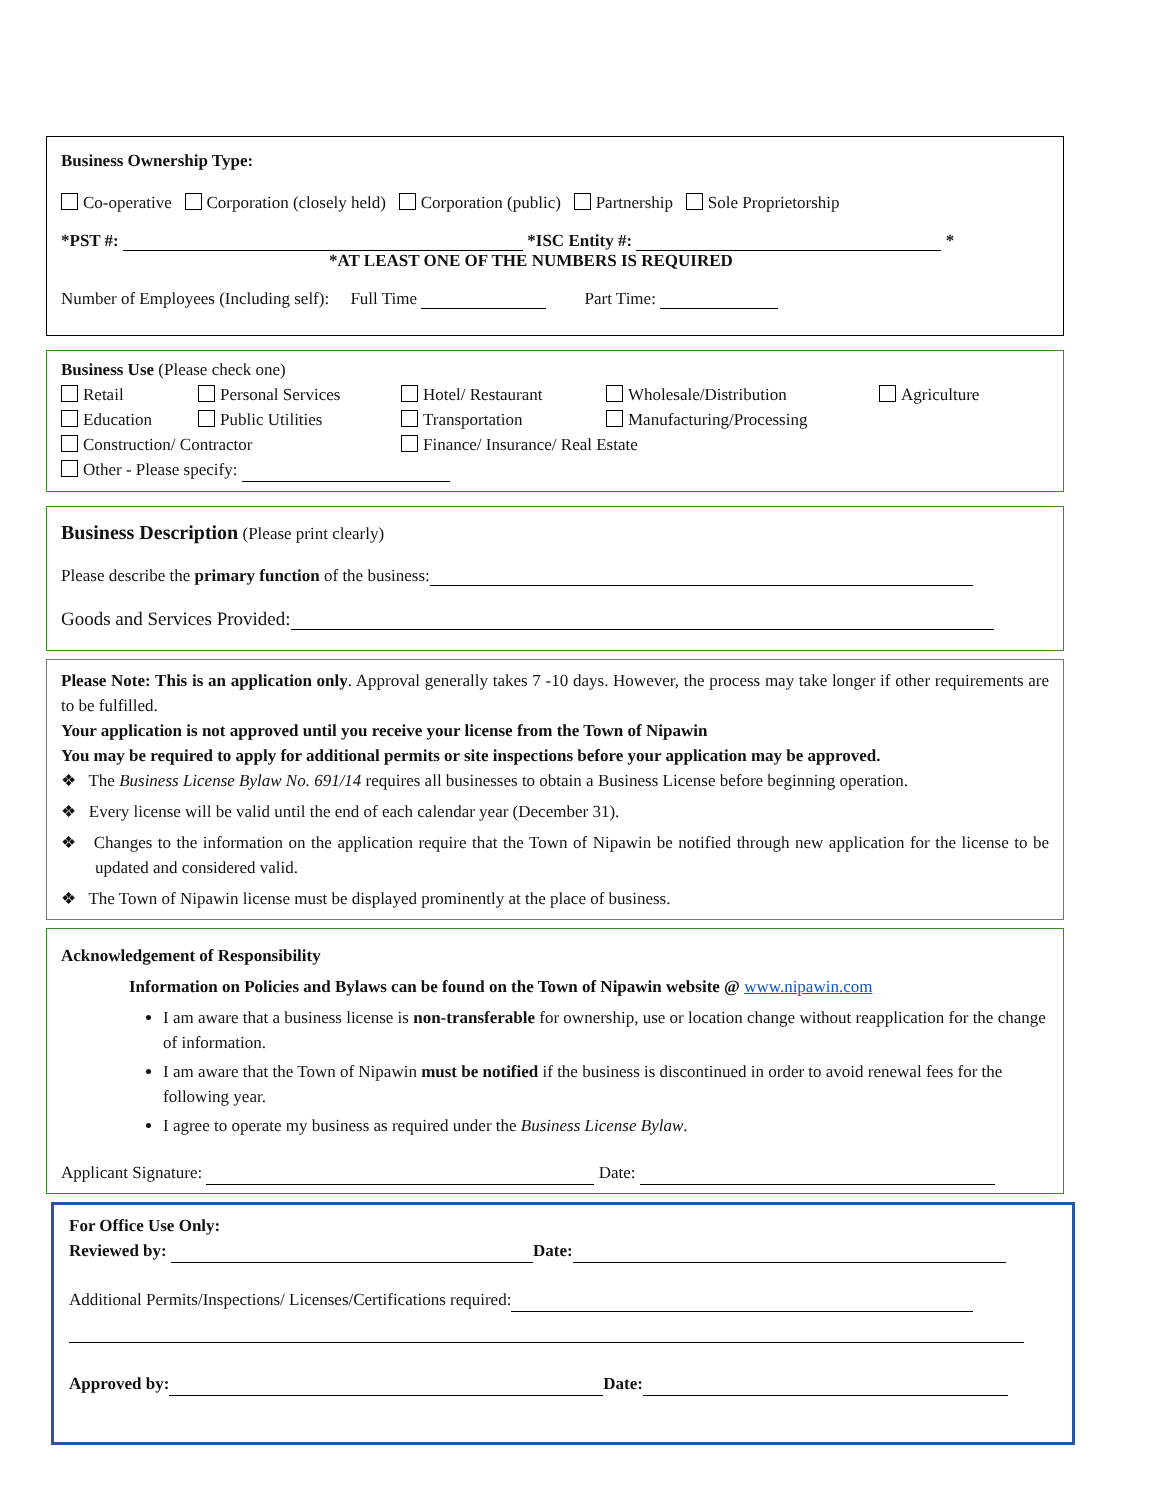Business Ownership Type:
Co-operative Corporation (closely held) Corporation (public) Partnership Sole Proprietorship
*PST #: *ISC Entity #: *
*AT LEAST ONE OF THE NUMBERS IS REQUIRED
Number of Employees (Including self): Full Time Part Time:
Business Use (Please check one)
Retail Personal Services Hotel/ Restaurant Wholesale/Distribution Agriculture Education Public Utilities Transportation Manufacturing/Processing
Construction/ Contractor Finance/ Insurance/ Real Estate
Other - Please specify:
Business Description (Please print clearly)
Please describe the primary function of the business:
Goods and Services Provided:
Please Note: This is an application only. Approval generally takes 7 -10 days. However, the process may take longer if other requirements are to be fulfilled.
Your application is not approved until you receive your license from the Town of Nipawin
You may be required to apply for additional permits or site inspections before your application may be approved.
❖ The Business License Bylaw No. 691/14 requires all businesses to obtain a Business License before beginning operation.
❖ Every license will be valid until the end of each calendar year (December 31).
❖ Changes to the information on the application require that the Town of Nipawin be notified through new application for the license to be updated and considered valid.
❖ The Town of Nipawin license must be displayed prominently at the place of business.
Acknowledgement of Responsibility
Information on Policies and Bylaws can be found on the Town of Nipawin website @ www.nipawin.com
I am aware that a business license is non-transferable for ownership, use or location change without reapplication for the change of information.
I am aware that the Town of Nipawin must be notified if the business is discontinued in order to avoid renewal fees for the following year.
I agree to operate my business as required under the Business License Bylaw.
Applicant Signature: Date:
For Office Use Only:
Reviewed by: Date:
Additional Permits/Inspections/ Licenses/Certifications required:
Approved by: Date: